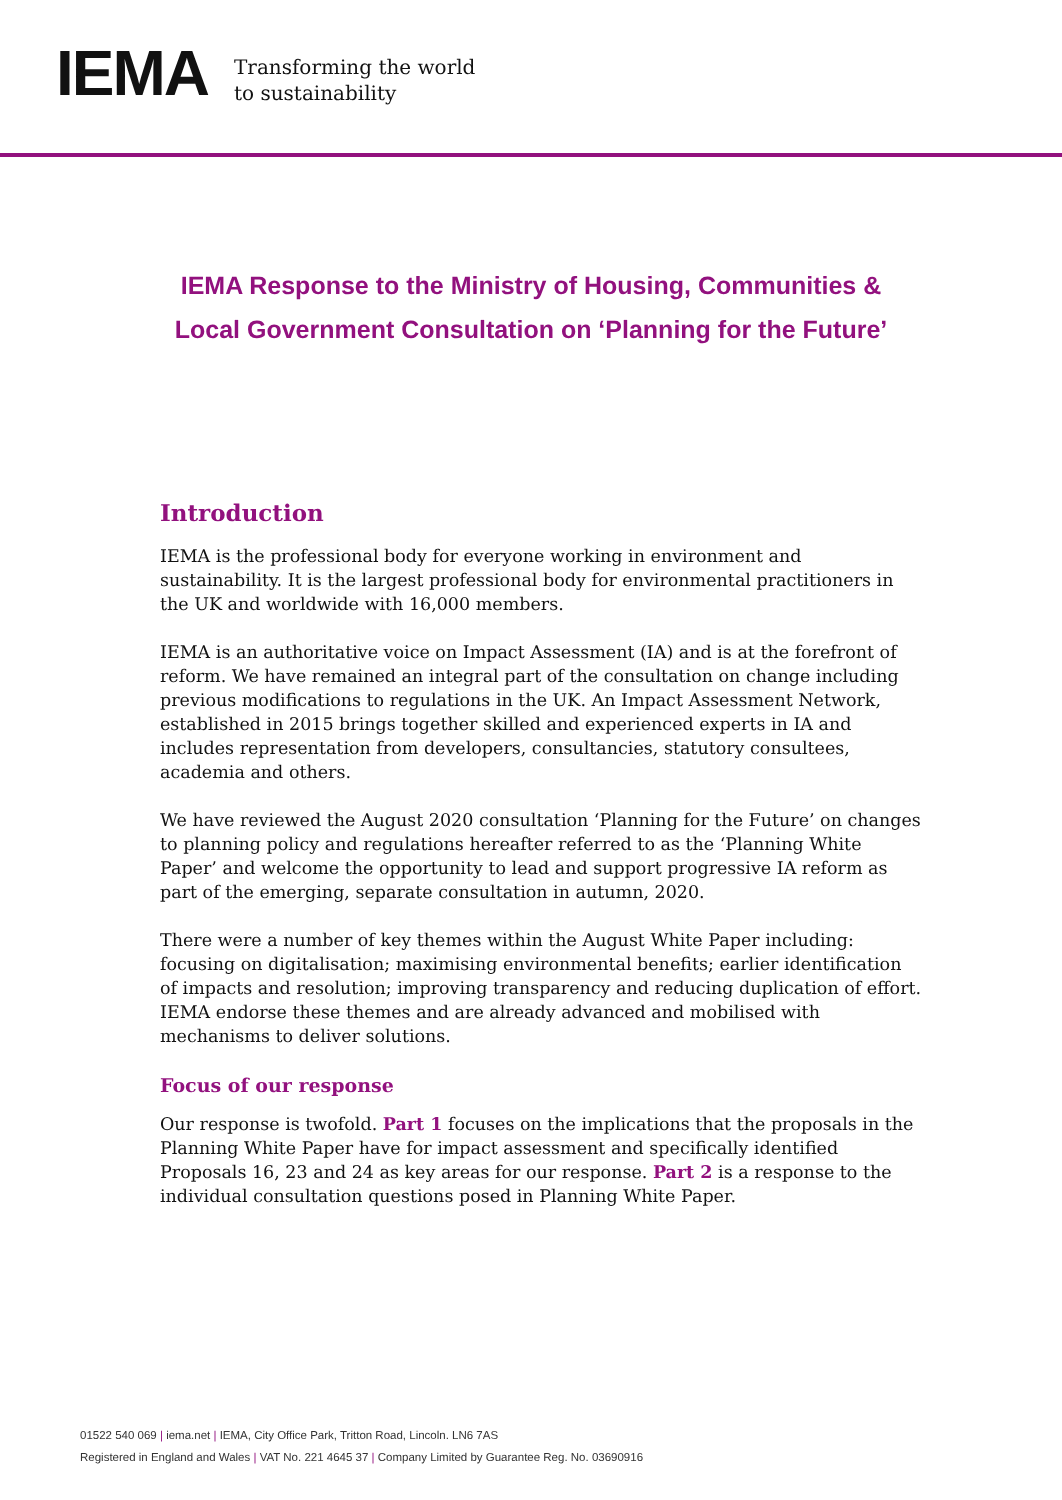IEMA
Transforming the world
to sustainability
IEMA Response to the Ministry of Housing, Communities &
Local Government Consultation on ‘Planning for the Future’
Introduction
IEMA is the professional body for everyone working in environment and sustainability. It is the largest professional body for environmental practitioners in the UK and worldwide with 16,000 members.
IEMA is an authoritative voice on Impact Assessment (IA) and is at the forefront of reform. We have remained an integral part of the consultation on change including previous modifications to regulations in the UK. An Impact Assessment Network, established in 2015 brings together skilled and experienced experts in IA and includes representation from developers, consultancies, statutory consultees, academia and others.
We have reviewed the August 2020 consultation ‘Planning for the Future’ on changes to planning policy and regulations hereafter referred to as the ‘Planning White Paper’ and welcome the opportunity to lead and support progressive IA reform as part of the emerging, separate consultation in autumn, 2020.
There were a number of key themes within the August White Paper including: focusing on digitalisation; maximising environmental benefits; earlier identification of impacts and resolution; improving transparency and reducing duplication of effort. IEMA endorse these themes and are already advanced and mobilised with mechanisms to deliver solutions.
Focus of our response
Our response is twofold. Part 1 focuses on the implications that the proposals in the Planning White Paper have for impact assessment and specifically identified Proposals 16, 23 and 24 as key areas for our response. Part 2 is a response to the individual consultation questions posed in Planning White Paper.
01522 540 069 | iema.net | IEMA, City Office Park, Tritton Road, Lincoln. LN6 7AS
Registered in England and Wales | VAT No. 221 4645 37 | Company Limited by Guarantee Reg. No. 03690916